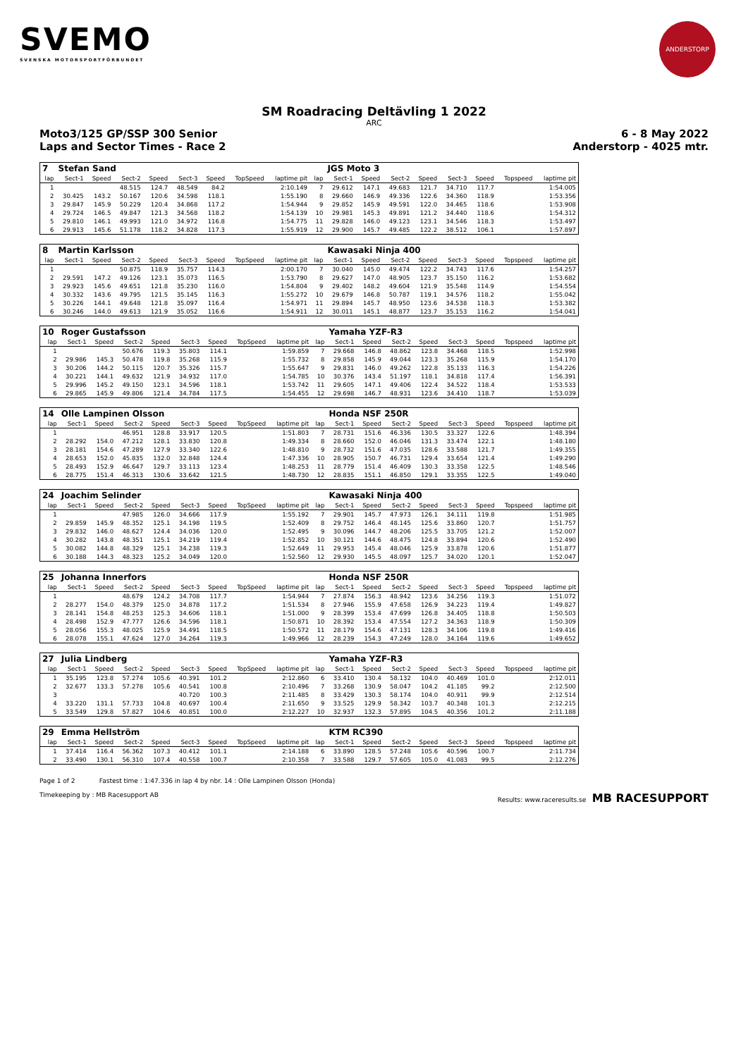SVEMO
SVENSKA MOTORSPORTFÖRBUNDET
ANDERSTORP
SM Roadracing Deltävling 1 2022
ARC
Moto3/125 GP/SSP 300 Senior 6 - 8 May 2022
Laps and Sector Times - Race 2 Anderstorp - 4025 mtr.
| 7 | Stefan Sand | | | | | | | | | JGS Moto 3 | | | | | | | |
| lap | Sect-1 | Speed | Sect-2 | Speed | Sect-3 | Speed | TopSpeed | laptime pit | lap | Sect-1 | Speed | Sect-2 | Speed | Sect-3 | Speed | Topspeed | laptime pit |
| 1 | | | 48.515 | 124.7 | 48.549 | 84.2 | | 2:10.149 | 7 | 29.612 | 147.1 | 49.683 | 121.7 | 34.710 | 117.7 | | 1:54.005 |
| 2 | 30.425 | 143.2 | 50.167 | 120.6 | 34.598 | 118.1 | | 1:55.190 | 8 | 29.660 | 146.9 | 49.336 | 122.6 | 34.360 | 118.9 | | 1:53.356 |
| 3 | 29.847 | 145.9 | 50.229 | 120.4 | 34.868 | 117.2 | | 1:54.944 | 9 | 29.852 | 145.9 | 49.591 | 122.0 | 34.465 | 118.6 | | 1:53.908 |
| 4 | 29.724 | 146.5 | 49.847 | 121.3 | 34.568 | 118.2 | | 1:54.139 | 10 | 29.981 | 145.3 | 49.891 | 121.2 | 34.440 | 118.6 | | 1:54.312 |
| 5 | 29.810 | 146.1 | 49.993 | 121.0 | 34.972 | 116.8 | | 1:54.775 | 11 | 29.828 | 146.0 | 49.123 | 123.1 | 34.546 | 118.3 | | 1:53.497 |
| 6 | 29.913 | 145.6 | 51.178 | 118.2 | 34.828 | 117.3 | | 1:55.919 | 12 | 29.900 | 145.7 | 49.485 | 122.2 | 38.512 | 106.1 | | 1:57.897 |
| 8 | Martin Karlsson | | | | | | | | | Kawasaki Ninja 400 | | | | | | | |
| lap | Sect-1 | Speed | Sect-2 | Speed | Sect-3 | Speed | TopSpeed | laptime pit | lap | Sect-1 | Speed | Sect-2 | Speed | Sect-3 | Speed | Topspeed | laptime pit |
| 1 | | | 50.875 | 118.9 | 35.757 | 114.3 | | 2:00.170 | 7 | 30.040 | 145.0 | 49.474 | 122.2 | 34.743 | 117.6 | | 1:54.257 |
| 2 | 29.591 | 147.2 | 49.126 | 123.1 | 35.073 | 116.5 | | 1:53.790 | 8 | 29.627 | 147.0 | 48.905 | 123.7 | 35.150 | 116.2 | | 1:53.682 |
| 3 | 29.923 | 145.6 | 49.651 | 121.8 | 35.230 | 116.0 | | 1:54.804 | 9 | 29.402 | 148.2 | 49.604 | 121.9 | 35.548 | 114.9 | | 1:54.554 |
| 4 | 30.332 | 143.6 | 49.795 | 121.5 | 35.145 | 116.3 | | 1:55.272 | 10 | 29.679 | 146.8 | 50.787 | 119.1 | 34.576 | 118.2 | | 1:55.042 |
| 5 | 30.226 | 144.1 | 49.648 | 121.8 | 35.097 | 116.4 | | 1:54.971 | 11 | 29.894 | 145.7 | 48.950 | 123.6 | 34.538 | 118.3 | | 1:53.382 |
| 6 | 30.246 | 144.0 | 49.613 | 121.9 | 35.052 | 116.6 | | 1:54.911 | 12 | 30.011 | 145.1 | 48.877 | 123.7 | 35.153 | 116.2 | | 1:54.041 |
| 10 | Roger Gustafsson | | | | | | | | | Yamaha YZF-R3 | | | | | | | |
| lap | Sect-1 | Speed | Sect-2 | Speed | Sect-3 | Speed | TopSpeed | laptime pit | lap | Sect-1 | Speed | Sect-2 | Speed | Sect-3 | Speed | Topspeed | laptime pit |
| 1 | | | 50.676 | 119.3 | 35.803 | 114.1 | | 1:59.859 | 7 | 29.668 | 146.8 | 48.862 | 123.8 | 34.468 | 118.5 | | 1:52.998 |
| 2 | 29.986 | 145.3 | 50.478 | 119.8 | 35.268 | 115.9 | | 1:55.732 | 8 | 29.858 | 145.9 | 49.044 | 123.3 | 35.268 | 115.9 | | 1:54.170 |
| 3 | 30.206 | 144.2 | 50.115 | 120.7 | 35.326 | 115.7 | | 1:55.647 | 9 | 29.831 | 146.0 | 49.262 | 122.8 | 35.133 | 116.3 | | 1:54.226 |
| 4 | 30.221 | 144.1 | 49.632 | 121.9 | 34.932 | 117.0 | | 1:54.785 | 10 | 30.376 | 143.4 | 51.197 | 118.1 | 34.818 | 117.4 | | 1:56.391 |
| 5 | 29.996 | 145.2 | 49.150 | 123.1 | 34.596 | 118.1 | | 1:53.742 | 11 | 29.605 | 147.1 | 49.406 | 122.4 | 34.522 | 118.4 | | 1:53.533 |
| 6 | 29.865 | 145.9 | 49.806 | 121.4 | 34.784 | 117.5 | | 1:54.455 | 12 | 29.698 | 146.7 | 48.931 | 123.6 | 34.410 | 118.7 | | 1:53.039 |
| 14 | Olle Lampinen Olsson | | | | | | | | | Honda NSF 250R | | | | | | | |
| lap | Sect-1 | Speed | Sect-2 | Speed | Sect-3 | Speed | TopSpeed | laptime pit | lap | Sect-1 | Speed | Sect-2 | Speed | Sect-3 | Speed | Topspeed | laptime pit |
| 1 | | | 46.951 | 128.8 | 33.917 | 120.5 | | 1:51.803 | 7 | 28.731 | 151.6 | 46.336 | 130.5 | 33.327 | 122.6 | | 1:48.394 |
| 2 | 28.292 | 154.0 | 47.212 | 128.1 | 33.830 | 120.8 | | 1:49.334 | 8 | 28.660 | 152.0 | 46.046 | 131.3 | 33.474 | 122.1 | | 1:48.180 |
| 3 | 28.181 | 154.6 | 47.289 | 127.9 | 33.340 | 122.6 | | 1:48.810 | 9 | 28.732 | 151.6 | 47.035 | 128.6 | 33.588 | 121.7 | | 1:49.355 |
| 4 | 28.653 | 152.0 | 45.835 | 132.0 | 32.848 | 124.4 | | 1:47.336 | 10 | 28.905 | 150.7 | 46.731 | 129.4 | 33.654 | 121.4 | | 1:49.290 |
| 5 | 28.493 | 152.9 | 46.647 | 129.7 | 33.113 | 123.4 | | 1:48.253 | 11 | 28.779 | 151.4 | 46.409 | 130.3 | 33.358 | 122.5 | | 1:48.546 |
| 6 | 28.775 | 151.4 | 46.313 | 130.6 | 33.642 | 121.5 | | 1:48.730 | 12 | 28.835 | 151.1 | 46.850 | 129.1 | 33.355 | 122.5 | | 1:49.040 |
| 24 | Joachim Selinder | | | | | | | | | Kawasaki Ninja 400 | | | | | | | |
| lap | Sect-1 | Speed | Sect-2 | Speed | Sect-3 | Speed | TopSpeed | laptime pit | lap | Sect-1 | Speed | Sect-2 | Speed | Sect-3 | Speed | Topspeed | laptime pit |
| 1 | | | 47.985 | 126.0 | 34.666 | 117.9 | | 1:55.192 | 7 | 29.901 | 145.7 | 47.973 | 126.1 | 34.111 | 119.8 | | 1:51.985 |
| 2 | 29.859 | 145.9 | 48.352 | 125.1 | 34.198 | 119.5 | | 1:52.409 | 8 | 29.752 | 146.4 | 48.145 | 125.6 | 33.860 | 120.7 | | 1:51.757 |
| 3 | 29.832 | 146.0 | 48.627 | 124.4 | 34.036 | 120.0 | | 1:52.495 | 9 | 30.096 | 144.7 | 48.206 | 125.5 | 33.705 | 121.2 | | 1:52.007 |
| 4 | 30.282 | 143.8 | 48.351 | 125.1 | 34.219 | 119.4 | | 1:52.852 | 10 | 30.121 | 144.6 | 48.475 | 124.8 | 33.894 | 120.6 | | 1:52.490 |
| 5 | 30.082 | 144.8 | 48.329 | 125.1 | 34.238 | 119.3 | | 1:52.649 | 11 | 29.953 | 145.4 | 48.046 | 125.9 | 33.878 | 120.6 | | 1:51.877 |
| 6 | 30.188 | 144.3 | 48.323 | 125.2 | 34.049 | 120.0 | | 1:52.560 | 12 | 29.930 | 145.5 | 48.097 | 125.7 | 34.020 | 120.1 | | 1:52.047 |
| 25 | Johanna Innerfors | | | | | | | | | Honda NSF 250R | | | | | | | |
| lap | Sect-1 | Speed | Sect-2 | Speed | Sect-3 | Speed | TopSpeed | laptime pit | lap | Sect-1 | Speed | Sect-2 | Speed | Sect-3 | Speed | Topspeed | laptime pit |
| 1 | | | 48.679 | 124.2 | 34.708 | 117.7 | | 1:54.944 | 7 | 27.874 | 156.3 | 48.942 | 123.6 | 34.256 | 119.3 | | 1:51.072 |
| 2 | 28.277 | 154.0 | 48.379 | 125.0 | 34.878 | 117.2 | | 1:51.534 | 8 | 27.946 | 155.9 | 47.658 | 126.9 | 34.223 | 119.4 | | 1:49.827 |
| 3 | 28.141 | 154.8 | 48.253 | 125.3 | 34.606 | 118.1 | | 1:51.000 | 9 | 28.399 | 153.4 | 47.699 | 126.8 | 34.405 | 118.8 | | 1:50.503 |
| 4 | 28.498 | 152.9 | 47.777 | 126.6 | 34.596 | 118.1 | | 1:50.871 | 10 | 28.392 | 153.4 | 47.554 | 127.2 | 34.363 | 118.9 | | 1:50.309 |
| 5 | 28.056 | 155.3 | 48.025 | 125.9 | 34.491 | 118.5 | | 1:50.572 | 11 | 28.179 | 154.6 | 47.131 | 128.3 | 34.106 | 119.8 | | 1:49.416 |
| 6 | 28.078 | 155.1 | 47.624 | 127.0 | 34.264 | 119.3 | | 1:49.966 | 12 | 28.239 | 154.3 | 47.249 | 128.0 | 34.164 | 119.6 | | 1:49.652 |
| 27 | Julia Lindberg | | | | | | | | | Yamaha YZF-R3 | | | | | | | |
| lap | Sect-1 | Speed | Sect-2 | Speed | Sect-3 | Speed | TopSpeed | laptime pit | lap | Sect-1 | Speed | Sect-2 | Speed | Sect-3 | Speed | Topspeed | laptime pit |
| 1 | 35.195 | 123.8 | 57.274 | 105.6 | 40.391 | 101.2 | | 2:12.860 | 6 | 33.410 | 130.4 | 58.132 | 104.0 | 40.469 | 101.0 | | 2:12.011 |
| 2 | 32.677 | 133.3 | 57.278 | 105.6 | 40.541 | 100.8 | | 2:10.496 | 7 | 33.268 | 130.9 | 58.047 | 104.2 | 41.185 | 99.2 | | 2:12.500 |
| 3 | | | | | 40.720 | 100.3 | | 2:11.485 | 8 | 33.429 | 130.3 | 58.174 | 104.0 | 40.911 | 99.9 | | 2:12.514 |
| 4 | 33.220 | 131.1 | 57.733 | 104.8 | 40.697 | 100.4 | | 2:11.650 | 9 | 33.525 | 129.9 | 58.342 | 103.7 | 40.348 | 101.3 | | 2:12.215 |
| 5 | 33.549 | 129.8 | 57.827 | 104.6 | 40.851 | 100.0 | | 2:12.227 | 10 | 32.937 | 132.3 | 57.895 | 104.5 | 40.356 | 101.2 | | 2:11.188 |
| 29 | Emma Hellström | | | | | | | | | KTM RC390 | | | | | | | |
| lap | Sect-1 | Speed | Sect-2 | Speed | Sect-3 | Speed | TopSpeed | laptime pit | lap | Sect-1 | Speed | Sect-2 | Speed | Sect-3 | Speed | Topspeed | laptime pit |
| 1 | 37.414 | 116.4 | 56.362 | 107.3 | 40.412 | 101.1 | | 2:14.188 | 6 | 33.890 | 128.5 | 57.248 | 105.6 | 40.596 | 100.7 | | 2:11.734 |
| 2 | 33.490 | 130.1 | 56.310 | 107.4 | 40.558 | 100.7 | | 2:10.358 | 7 | 33.588 | 129.7 | 57.605 | 105.0 | 41.083 | 99.5 | | 2:12.276 |
Page 1 of 2 Fastest time : 1:47.336 in lap 4 by nbr. 14 : Olle Lampinen Olsson (Honda)
Timekeeping by : MB Racesupport AB Results: www.raceresults.se MB RACESUPPORT